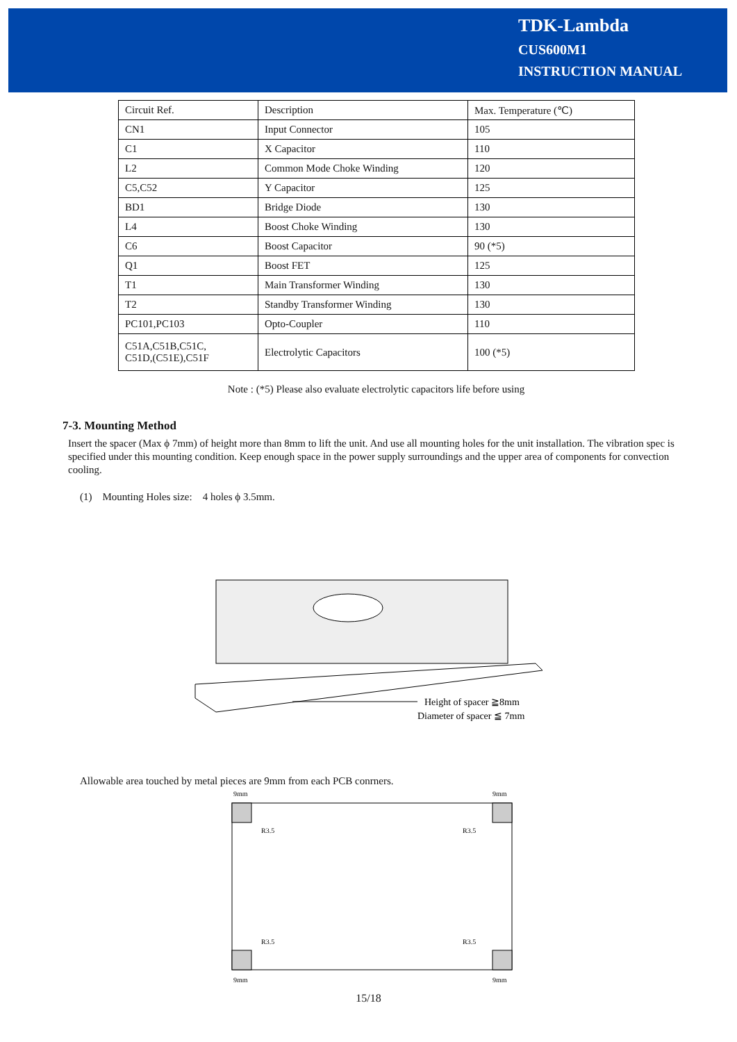TDK-Lambda
CUS600M1
INSTRUCTION MANUAL
| Circuit Ref. | Description | Max. Temperature (℃) |
| CN1 | Input Connector | 105 |
| C1 | X Capacitor | 110 |
| L2 | Common Mode Choke Winding | 120 |
| C5,C52 | Y Capacitor | 125 |
| BD1 | Bridge Diode | 130 |
| L4 | Boost Choke Winding | 130 |
| C6 | Boost Capacitor | 90 (*5) |
| Q1 | Boost FET | 125 |
| T1 | Main Transformer Winding | 130 |
| T2 | Standby Transformer Winding | 130 |
| PC101,PC103 | Opto-Coupler | 110 |
| C51A,C51B,C51C, C51D,(C51E),C51F | Electrolytic Capacitors | 100 (*5) |
Note : (*5) Please also evaluate electrolytic capacitors life before using
7-3. Mounting Method
Insert the spacer (Max ϕ 7mm) of height more than 8mm to lift the unit. And use all mounting holes for the unit installation. The vibration spec is specified under this mounting condition. Keep enough space in the power supply surroundings and the upper area of components for convection cooling.
(1) Mounting Holes size: 4 holes ϕ 3.5mm.
Height of spacer ≧8mm
Diameter of spacer ≦ 7mm
Allowable area touched by metal pieces are 9mm from each PCB conrners.
9mm
9mm
9mm
9mm
R3.5
R3.5
R3.5
R3.5
15/18